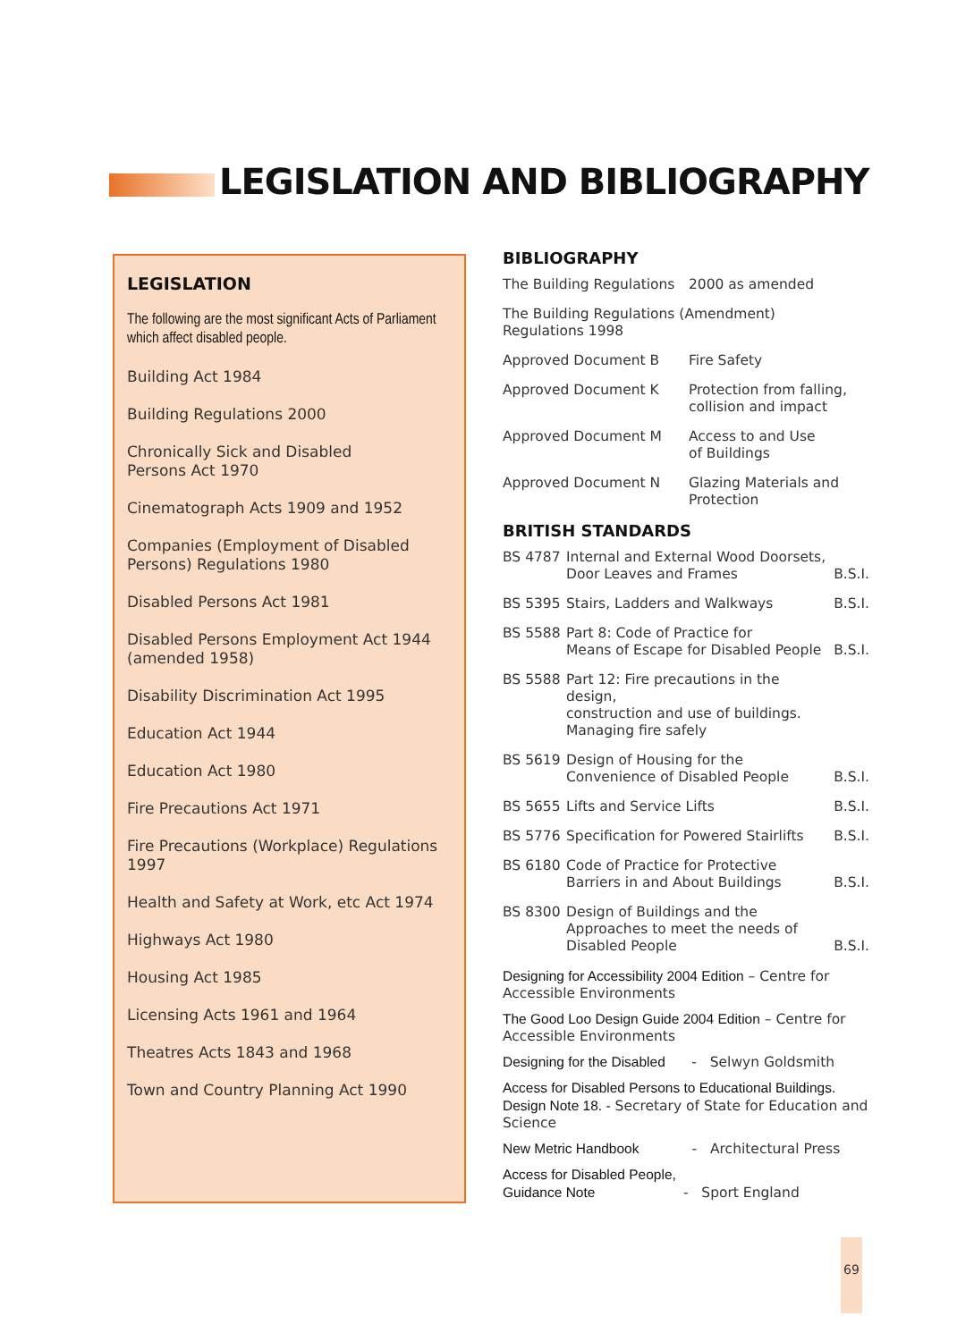LEGISLATION AND BIBLIOGRAPHY
LEGISLATION
The following are the most significant Acts of Parliament which affect disabled people.
Building Act 1984
Building Regulations 2000
Chronically Sick and Disabled
Persons Act 1970
Cinematograph Acts 1909 and 1952
Companies (Employment of Disabled
Persons) Regulations 1980
Disabled Persons Act 1981
Disabled Persons Employment Act 1944
(amended 1958)
Disability Discrimination Act 1995
Education Act 1944
Education Act 1980
Fire Precautions Act 1971
Fire Precautions (Workplace) Regulations
1997
Health and Safety at Work, etc Act 1974
Highways Act 1980
Housing Act 1985
Licensing Acts 1961 and 1964
Theatres Acts 1843 and 1968
Town and Country Planning Act 1990
BIBLIOGRAPHY
| The Building Regulations | 2000 as amended |
| The Building Regulations (Amendment) Regulations 1998 | |
| Approved Document B | Fire Safety |
| Approved Document K | Protection from falling, collision and impact |
| Approved Document M | Access to and Use of Buildings |
| Approved Document N | Glazing Materials and Protection |
BRITISH STANDARDS
| BS 4787 | Internal and External Wood Doorsets, Door Leaves and Frames | B.S.I. |
| BS 5395 | Stairs, Ladders and Walkways | B.S.I. |
| BS 5588 | Part 8: Code of Practice for Means of Escape for Disabled People | B.S.I. |
| BS 5588 | Part 12: Fire precautions in the design, construction and use of buildings. Managing fire safely | |
| BS 5619 | Design of Housing for the Convenience of Disabled People | B.S.I. |
| BS 5655 | Lifts and Service Lifts | B.S.I. |
| BS 5776 | Specification for Powered Stairlifts | B.S.I. |
| BS 6180 | Code of Practice for Protective Barriers in and About Buildings | B.S.I. |
| BS 8300 | Design of Buildings and the Approaches to meet the needs of Disabled People | B.S.I. |
Designing for Accessibility 2004 Edition – Centre for Accessible Environments
The Good Loo Design Guide 2004 Edition – Centre for Accessible Environments
Designing for the Disabled - Selwyn Goldsmith
Access for Disabled Persons to Educational Buildings. Design Note 18. - Secretary of State for Education and Science
New Metric Handbook - Architectural Press
Access for Disabled People,
Guidance Note - Sport England
69